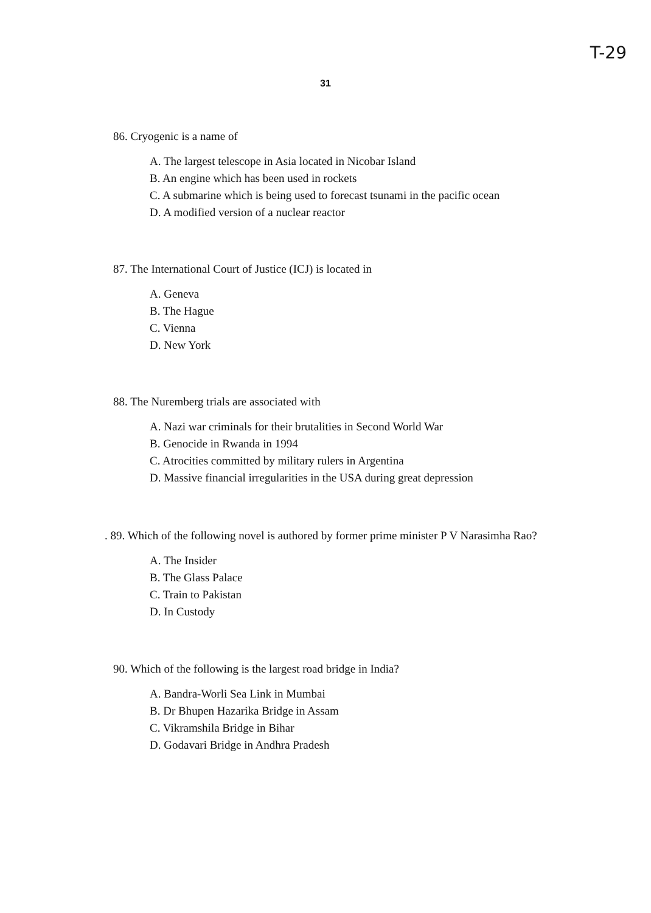T-29
31
86. Cryogenic is a name of
A. The largest telescope in Asia located in Nicobar Island
B. An engine which has been used in rockets
C. A submarine which is being used to forecast tsunami in the pacific ocean
D. A modified version of a nuclear reactor
87. The International Court of Justice (ICJ) is located in
A. Geneva
B. The Hague
C. Vienna
D. New York
88. The Nuremberg trials are associated with
A. Nazi war criminals for their brutalities in Second World War
B. Genocide in Rwanda in 1994
C. Atrocities committed by military rulers in Argentina
D. Massive financial irregularities in the USA during great depression
. 89. Which of the following novel is authored by former prime minister P V Narasimha Rao?
A. The Insider
B. The Glass Palace
C. Train to Pakistan
D. In Custody
90. Which of the following is the largest road bridge in India?
A. Bandra-Worli Sea Link in Mumbai
B. Dr Bhupen Hazarika Bridge in Assam
C. Vikramshila Bridge in Bihar
D. Godavari Bridge in Andhra Pradesh